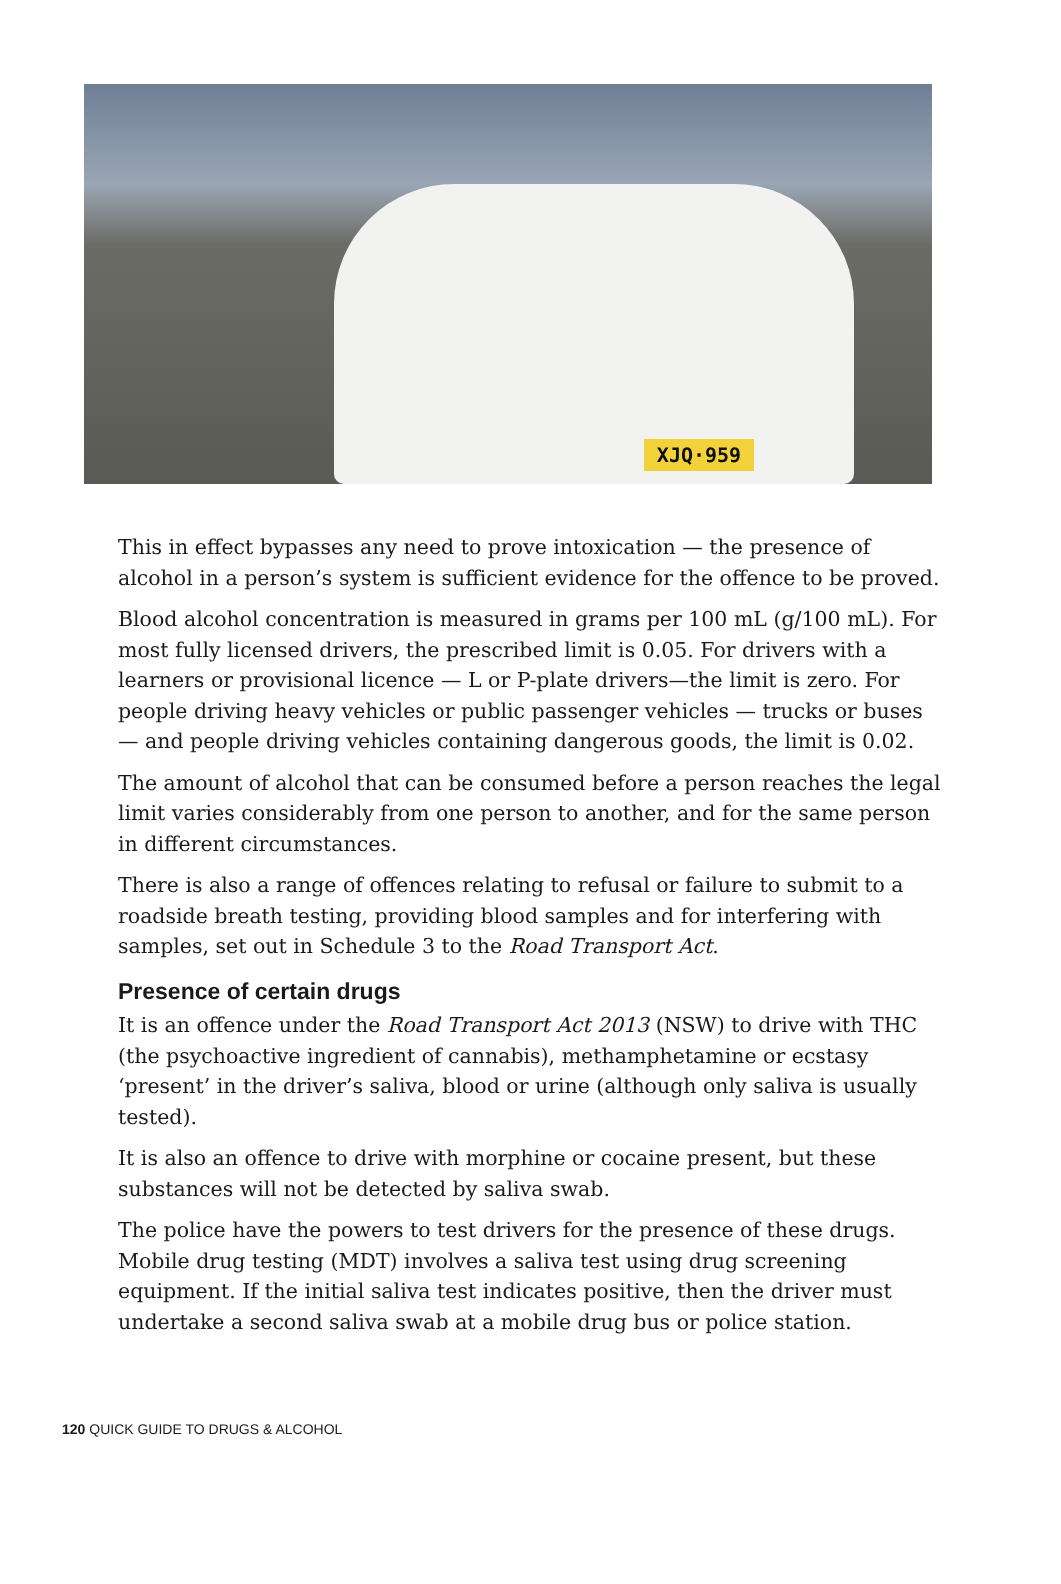XJQ·959
This in effect bypasses any need to prove intoxication — the presence of alcohol in a person’s system is sufficient evidence for the offence to be proved.
Blood alcohol concentration is measured in grams per 100 mL (g/100 mL). For most fully licensed drivers, the prescribed limit is 0.05. For drivers with a learners or provisional licence — L or P-plate drivers—the limit is zero. For people driving heavy vehicles or public passenger vehicles — trucks or buses — and people driving vehicles containing dangerous goods, the limit is 0.02.
The amount of alcohol that can be consumed before a person reaches the legal limit varies considerably from one person to another, and for the same person in different circumstances.
There is also a range of offences relating to refusal or failure to submit to a roadside breath testing, providing blood samples and for interfering with samples, set out in Schedule 3 to the Road Transport Act.
Presence of certain drugs
It is an offence under the Road Transport Act 2013 (NSW) to drive with THC (the psychoactive ingredient of cannabis), methamphetamine or ecstasy ‘present’ in the driver’s saliva, blood or urine (although only saliva is usually tested).
It is also an offence to drive with morphine or cocaine present, but these substances will not be detected by saliva swab.
The police have the powers to test drivers for the presence of these drugs. Mobile drug testing (MDT) involves a saliva test using drug screening equipment. If the initial saliva test indicates positive, then the driver must undertake a second saliva swab at a mobile drug bus or police station.
120 QUICK GUIDE TO DRUGS & ALCOHOL